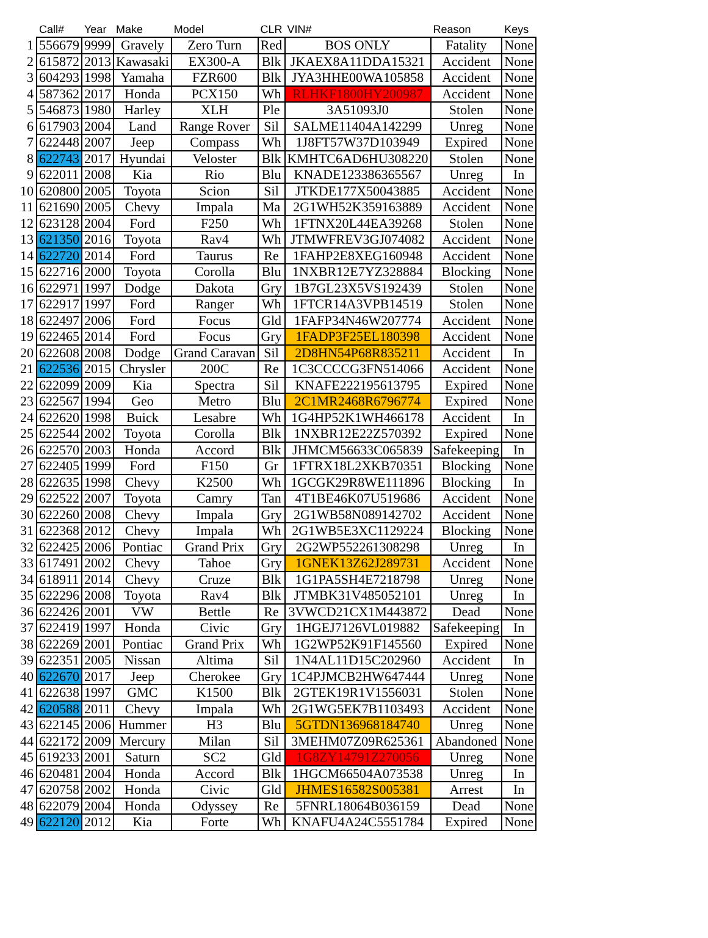| | Call# | Year | Make | Model | CLR | VIN# | Reason | Keys |
| --- | --- | --- | --- | --- | --- | --- | --- | --- |
| 1 | 556679 | 9999 | Gravely | Zero Turn | Red | BOS ONLY | Fatality | None |
| 2 | 615872 | 2013 | Kawasaki | EX300-A | Blk | JKAEX8A11DDA15321 | Accident | None |
| 3 | 604293 | 1998 | Yamaha | FZR600 | Blk | JYA3HHE00WA105858 | Accident | None |
| 4 | 587362 | 2017 | Honda | PCX150 | Wh | RLHKF1800HY200987 | Accident | None |
| 5 | 546873 | 1980 | Harley | XLH | Ple | 3A51093J0 | Stolen | None |
| 6 | 617903 | 2004 | Land | Range Rover | Sil | SALME11404A142299 | Unreg | None |
| 7 | 622448 | 2007 | Jeep | Compass | Wh | 1J8FT57W37D103949 | Expired | None |
| 8 | 622743 | 2017 | Hyundai | Veloster | Blk | KMHTC6AD6HU308220 | Stolen | None |
| 9 | 622011 | 2008 | Kia | Rio | Blu | KNADE123386365567 | Unreg | In |
| 10 | 620800 | 2005 | Toyota | Scion | Sil | JTKDE177X50043885 | Accident | None |
| 11 | 621690 | 2005 | Chevy | Impala | Ma | 2G1WH52K359163889 | Accident | None |
| 12 | 623128 | 2004 | Ford | F250 | Wh | 1FTNX20L44EA39268 | Stolen | None |
| 13 | 621350 | 2016 | Toyota | Rav4 | Wh | JTMWFREV3GJ074082 | Accident | None |
| 14 | 622720 | 2014 | Ford | Taurus | Re | 1FAHP2E8XEG160948 | Accident | None |
| 15 | 622716 | 2000 | Toyota | Corolla | Blu | 1NXBR12E7YZ328884 | Blocking | None |
| 16 | 622971 | 1997 | Dodge | Dakota | Gry | 1B7GL23X5VS192439 | Stolen | None |
| 17 | 622917 | 1997 | Ford | Ranger | Wh | 1FTCR14A3VPB14519 | Stolen | None |
| 18 | 622497 | 2006 | Ford | Focus | Gld | 1FAFP34N46W207774 | Accident | None |
| 19 | 622465 | 2014 | Ford | Focus | Gry | 1FADP3F25EL180398 | Accident | None |
| 20 | 622608 | 2008 | Dodge | Grand Caravan | Sil | 2D8HN54P68R835211 | Accident | In |
| 21 | 622536 | 2015 | Chrysler | 200C | Re | 1C3CCCCG3FN514066 | Accident | None |
| 22 | 622099 | 2009 | Kia | Spectra | Sil | KNAFE222195613795 | Expired | None |
| 23 | 622567 | 1994 | Geo | Metro | Blu | 2C1MR2468R6796774 | Expired | None |
| 24 | 622620 | 1998 | Buick | Lesabre | Wh | 1G4HP52K1WH466178 | Accident | In |
| 25 | 622544 | 2002 | Toyota | Corolla | Blk | 1NXBR12E22Z570392 | Expired | None |
| 26 | 622570 | 2003 | Honda | Accord | Blk | JHMCM56633C065839 | Safekeeping | In |
| 27 | 622405 | 1999 | Ford | F150 | Gr | 1FTRX18L2XKB70351 | Blocking | None |
| 28 | 622635 | 1998 | Chevy | K2500 | Wh | 1GCGK29R8WE111896 | Blocking | In |
| 29 | 622522 | 2007 | Toyota | Camry | Tan | 4T1BE46K07U519686 | Accident | None |
| 30 | 622260 | 2008 | Chevy | Impala | Gry | 2G1WB58N089142702 | Accident | None |
| 31 | 622368 | 2012 | Chevy | Impala | Wh | 2G1WB5E3XC1129224 | Blocking | None |
| 32 | 622425 | 2006 | Pontiac | Grand Prix | Gry | 2G2WP552261308298 | Unreg | In |
| 33 | 617491 | 2002 | Chevy | Tahoe | Gry | 1GNEK13Z62J289731 | Accident | None |
| 34 | 618911 | 2014 | Chevy | Cruze | Blk | 1G1PA5SH4E7218798 | Unreg | None |
| 35 | 622296 | 2008 | Toyota | Rav4 | Blk | JTMBK31V485052101 | Unreg | In |
| 36 | 622426 | 2001 | VW | Bettle | Re | 3VWCD21CX1M443872 | Dead | None |
| 37 | 622419 | 1997 | Honda | Civic | Gry | 1HGEJ7126VL019882 | Safekeeping | In |
| 38 | 622269 | 2001 | Pontiac | Grand Prix | Wh | 1G2WP52K91F145560 | Expired | None |
| 39 | 622351 | 2005 | Nissan | Altima | Sil | 1N4AL11D15C202960 | Accident | In |
| 40 | 622670 | 2017 | Jeep | Cherokee | Gry | 1C4PJMCB2HW647444 | Unreg | None |
| 41 | 622638 | 1997 | GMC | K1500 | Blk | 2GTEK19R1V1556031 | Stolen | None |
| 42 | 620588 | 2011 | Chevy | Impala | Wh | 2G1WG5EK7B1103493 | Accident | None |
| 43 | 622145 | 2006 | Hummer | H3 | Blu | 5GTDN136968184740 | Unreg | None |
| 44 | 622172 | 2009 | Mercury | Milan | Sil | 3MEHM07Z09R625361 | Abandoned | None |
| 45 | 619233 | 2001 | Saturn | SC2 | Gld | 1G8ZY14791Z270056 | Unreg | None |
| 46 | 620481 | 2004 | Honda | Accord | Blk | 1HGCM66504A073538 | Unreg | In |
| 47 | 620758 | 2002 | Honda | Civic | Gld | JHMES16582S005381 | Arrest | In |
| 48 | 622079 | 2004 | Honda | Odyssey | Re | 5FNRL18064B036159 | Dead | None |
| 49 | 622120 | 2012 | Kia | Forte | Wh | KNAFU4A24C5551784 | Expired | None |